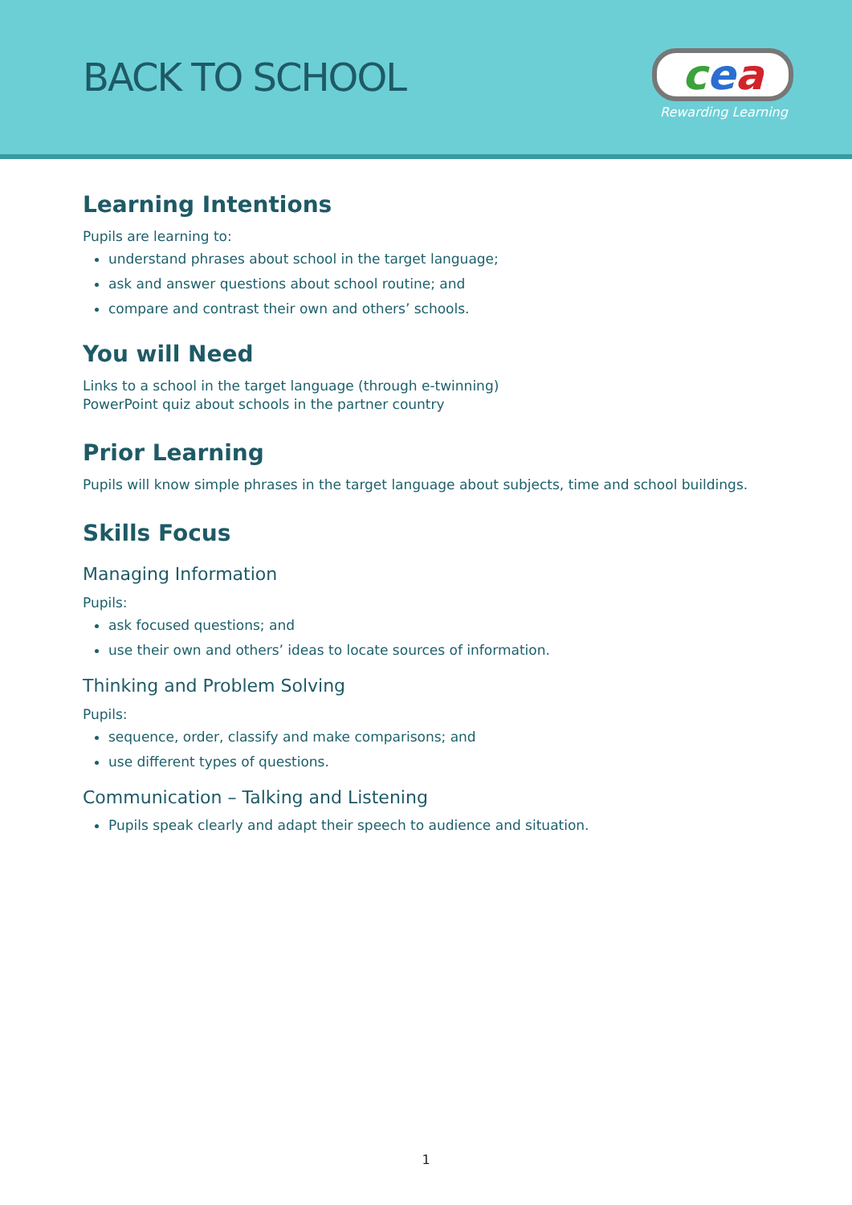BACK TO SCHOOL
cea
Rewarding Learning
Learning Intentions
Pupils are learning to:
understand phrases about school in the target language;
ask and answer questions about school routine; and
compare and contrast their own and others’ schools.
You will Need
Links to a school in the target language (through e-twinning)
PowerPoint quiz about schools in the partner country
Prior Learning
Pupils will know simple phrases in the target language about subjects, time and school buildings.
Skills Focus
Managing Information
Pupils:
ask focused questions; and
use their own and others’ ideas to locate sources of information.
Thinking and Problem Solving
Pupils:
sequence, order, classify and make comparisons; and
use different types of questions.
Communication – Talking and Listening
Pupils speak clearly and adapt their speech to audience and situation.
1